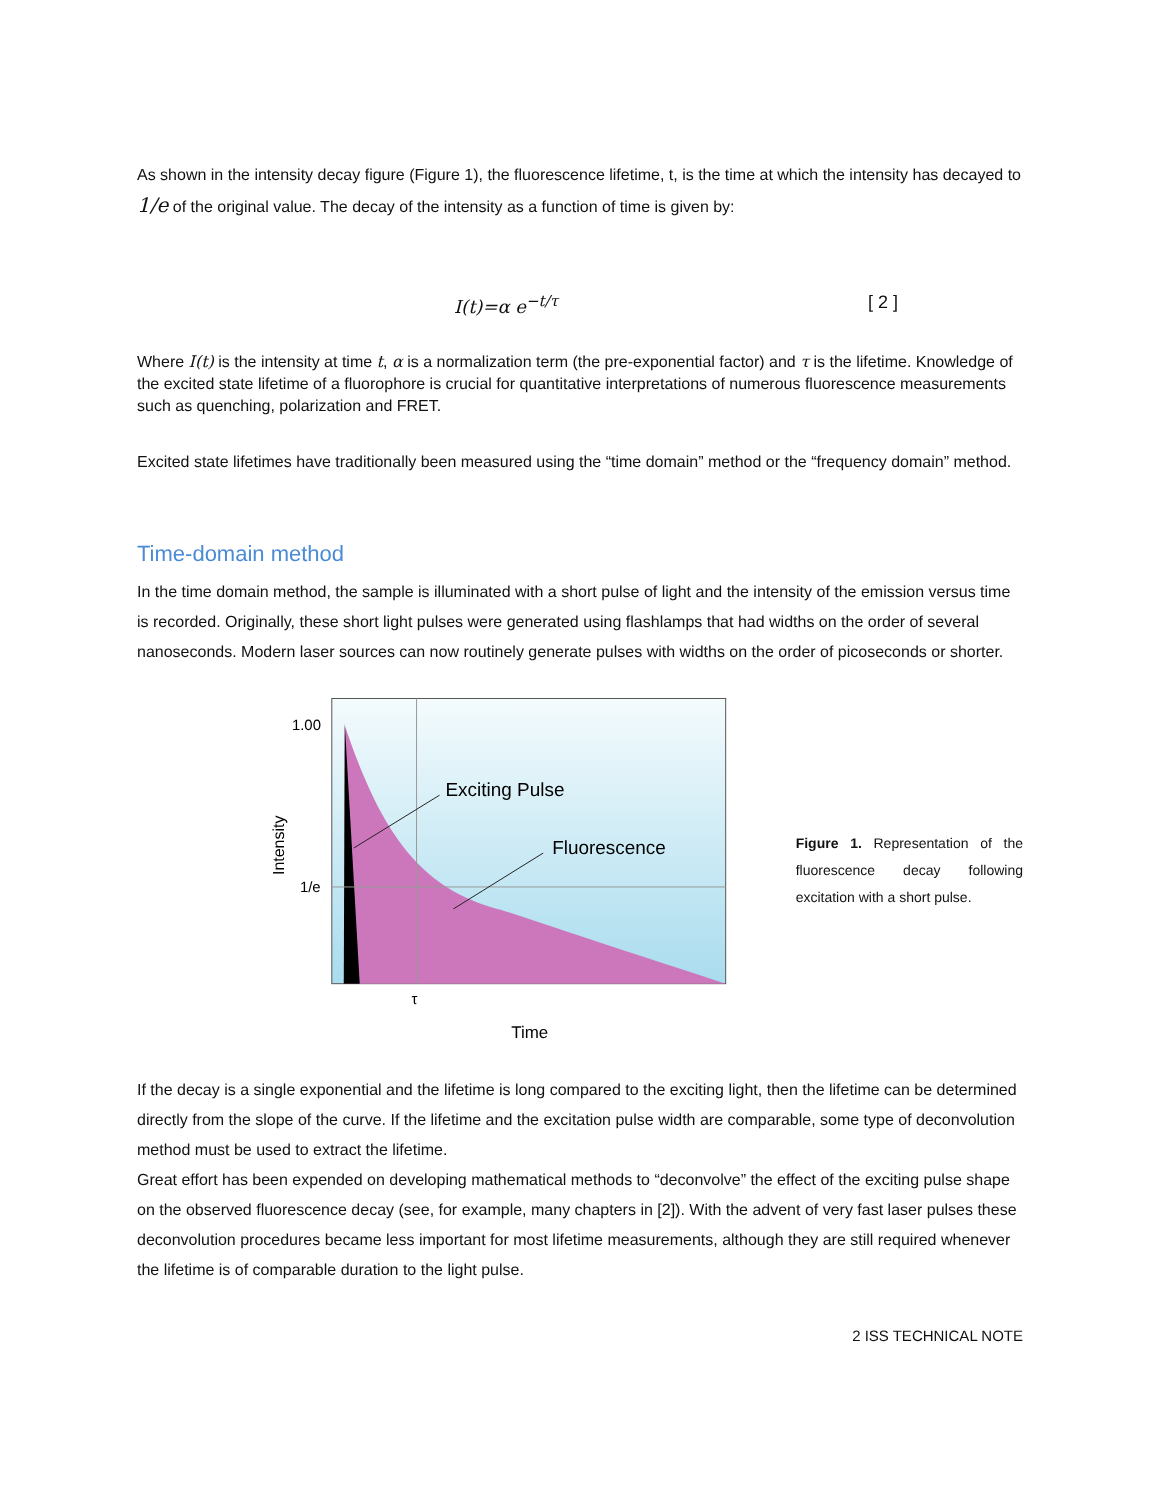As shown in the intensity decay figure (Figure 1), the fluorescence lifetime, t, is the time at which the intensity has decayed to 1/e of the original value. The decay of the intensity as a function of time is given by:
I(t)=α e<sup>−t/τ</sup> [ 2 ]
Where I(t) is the intensity at time t, α is a normalization term (the pre-exponential factor) and τ is the lifetime. Knowledge of the excited state lifetime of a fluorophore is crucial for quantitative interpretations of numerous fluorescence measurements such as quenching, polarization and FRET.
Excited state lifetimes have traditionally been measured using the “time domain” method or the “frequency domain” method.
Time-domain method
In the time domain method, the sample is illuminated with a short pulse of light and the intensity of the emission versus time is recorded. Originally, these short light pulses were generated using flashlamps that had widths on the order of several nanoseconds. Modern laser sources can now routinely generate pulses with widths on the order of picoseconds or shorter.
1.00
1/e
Exciting Pulse
Fluorescence
τ
Time
Intensity
Figure 1. Representation of the fluorescence decay following excitation with a short pulse.
If the decay is a single exponential and the lifetime is long compared to the exciting light, then the lifetime can be determined directly from the slope of the curve. If the lifetime and the excitation pulse width are comparable, some type of deconvolution method must be used to extract the lifetime.
Great effort has been expended on developing mathematical methods to “deconvolve” the effect of the exciting pulse shape on the observed fluorescence decay (see, for example, many chapters in [2]). With the advent of very fast laser pulses these deconvolution procedures became less important for most lifetime measurements, although they are still required whenever the lifetime is of comparable duration to the light pulse.
2 ISS TECHNICAL NOTE